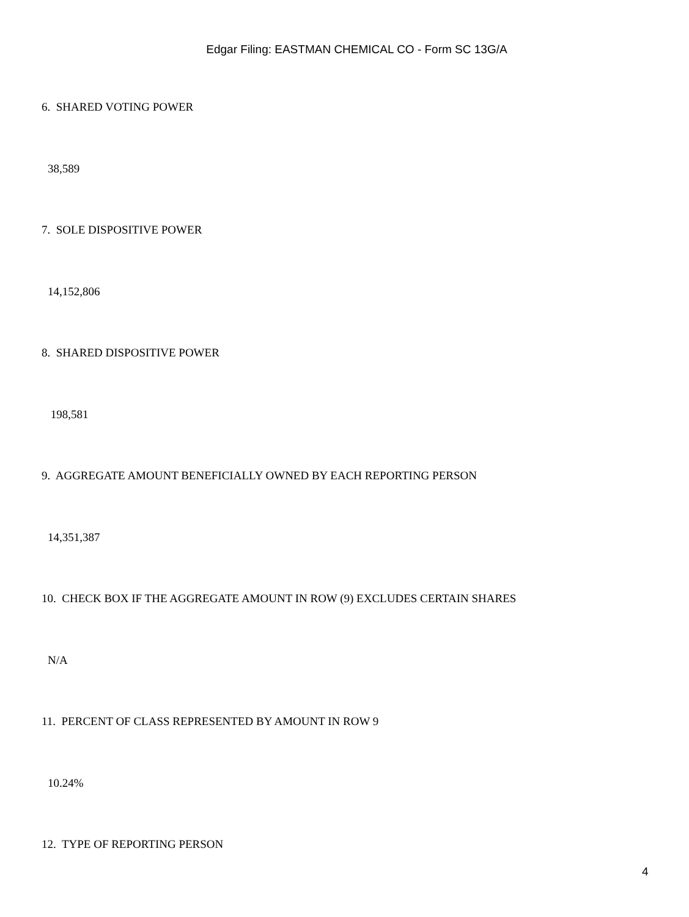Edgar Filing: EASTMAN CHEMICAL CO - Form SC 13G/A
6. SHARED VOTING POWER
38,589
7. SOLE DISPOSITIVE POWER
14,152,806
8. SHARED DISPOSITIVE POWER
198,581
9. AGGREGATE AMOUNT BENEFICIALLY OWNED BY EACH REPORTING PERSON
14,351,387
10. CHECK BOX IF THE AGGREGATE AMOUNT IN ROW (9) EXCLUDES CERTAIN SHARES
N/A
11. PERCENT OF CLASS REPRESENTED BY AMOUNT IN ROW 9
10.24%
12. TYPE OF REPORTING PERSON
4